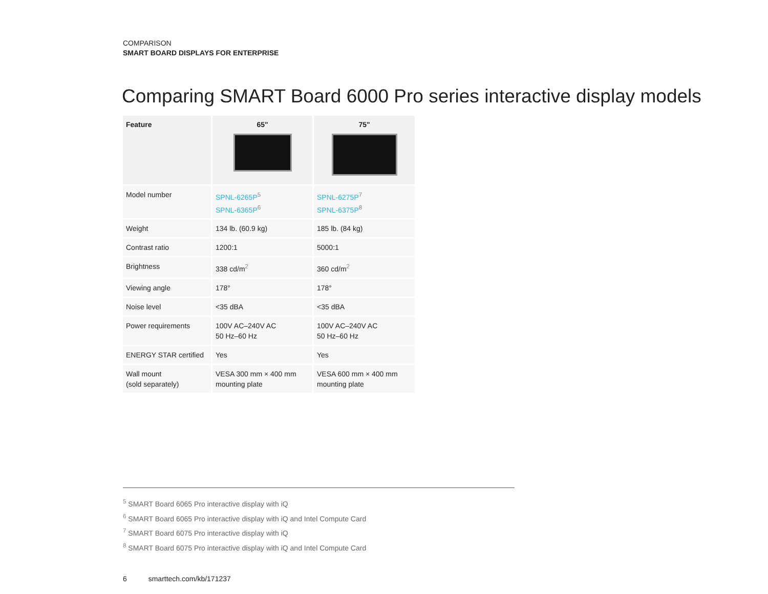COMPARISON
SMART BOARD DISPLAYS FOR ENTERPRISE
Comparing SMART Board 6000 Pro series interactive display models
| Feature | 65" | 75" |
| --- | --- | --- |
| Model number | SPNL-6265P<sup>5</sup> SPNL-6365P<sup>6</sup> | SPNL-6275P<sup>7</sup> SPNL-6375P<sup>8</sup> |
| Weight | 134 lb. (60.9 kg) | 185 lb. (84 kg) |
| Contrast ratio | 1200:1 | 5000:1 |
| Brightness | 338 cd/m<sup>2</sup> | 360 cd/m<sup>2</sup> |
| Viewing angle | 178° | 178° |
| Noise level | <35 dBA | <35 dBA |
| Power requirements | 100V AC–240V AC 50 Hz–60 Hz | 100V AC–240V AC 50 Hz–60 Hz |
| ENERGY STAR certified | Yes | Yes |
| Wall mount (sold separately) | VESA 300 mm × 400 mm mounting plate | VESA 600 mm × 400 mm mounting plate |
<sup>5</sup> SMART Board 6065 Pro interactive display with iQ
<sup>6</sup> SMART Board 6065 Pro interactive display with iQ and Intel Compute Card
<sup>7</sup> SMART Board 6075 Pro interactive display with iQ
<sup>8</sup> SMART Board 6075 Pro interactive display with iQ and Intel Compute Card
6 smarttech.com/kb/171237